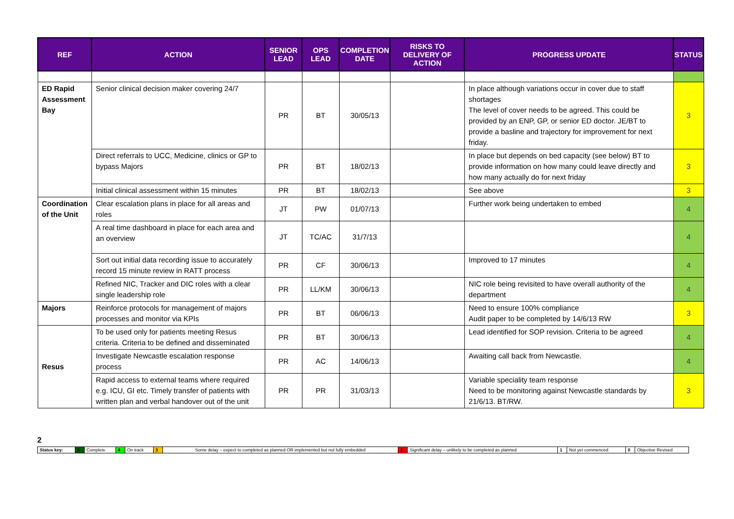| REF | ACTION | SENIOR LEAD | OPS LEAD | COMPLETION DATE | RISKS TO DELIVERY OF ACTION | PROGRESS UPDATE | STATUS |
| --- | --- | --- | --- | --- | --- | --- | --- |
| ED Rapid Assessment Bay | Senior clinical decision maker covering 24/7 | PR | BT | 30/05/13 | | In place although variations occur in cover due to staff shortages The level of cover needs to be agreed. This could be provided by an ENP, GP, or senior ED doctor. JE/BT to provide a basline and trajectory for improvement for next friday. | 3 |
| | Direct referrals to UCC, Medicine, clinics or GP to bypass Majors | PR | BT | 18/02/13 | | In place but depends on bed capacity (see below) BT to provide information on how many could leave directly and how many actually do for next friday | 3 |
| | Initial clinical assessment within 15 minutes | PR | BT | 18/02/13 | | See above | 3 |
| Coordination of the Unit | Clear escalation plans in place for all areas and roles | JT | PW | 01/07/13 | | Further work being undertaken to embed | 4 |
| | A real time dashboard in place for each area and an overview | JT | TC/AC | 31/7/13 | | | 4 |
| | Sort out initial data recording issue to accurately record 15 minute review in RATT process | PR | CF | 30/06/13 | | Improved to 17 minutes | 4 |
| | Refined NIC, Tracker and DIC roles with a clear single leadership role | PR | LL/KM | 30/06/13 | | NIC role being revisited to have overall authority of the department | 4 |
| Majors | Reinforce protocols for management of majors processes and monitor via KPIs | PR | BT | 06/06/13 | | Need to ensure 100% compliance Audit paper to be completed by 14/6/13 RW | 3 |
| Resus | To be used only for patients meeting Resus criteria. Criteria to be defined and disseminated | PR | BT | 30/06/13 | | Lead identified for SOP revision. Criteria to be agreed | 4 |
| | Investigate Newcastle escalation response process | PR | AC | 14/06/13 | | Awaiting call back from Newcastle. | 4 |
| | Rapid access to external teams where required e.g. ICU, GI etc. Timely transfer of patients with written plan and verbal handover out of the unit | PR | PR | 31/03/13 | | Variable speciality team response Need to be monitoring against Newcastle standards by 21/6/13. BT/RW. | 3 |
2
| Status key: | 5 | Complete | 4 | On track | 3 | Some delay – expect to completed as planned OR implemented but not fully embedded | 2 | Significant delay – unlikely to be completed as planned | 1 | Not yet commenced | 0 | Objective Revised |